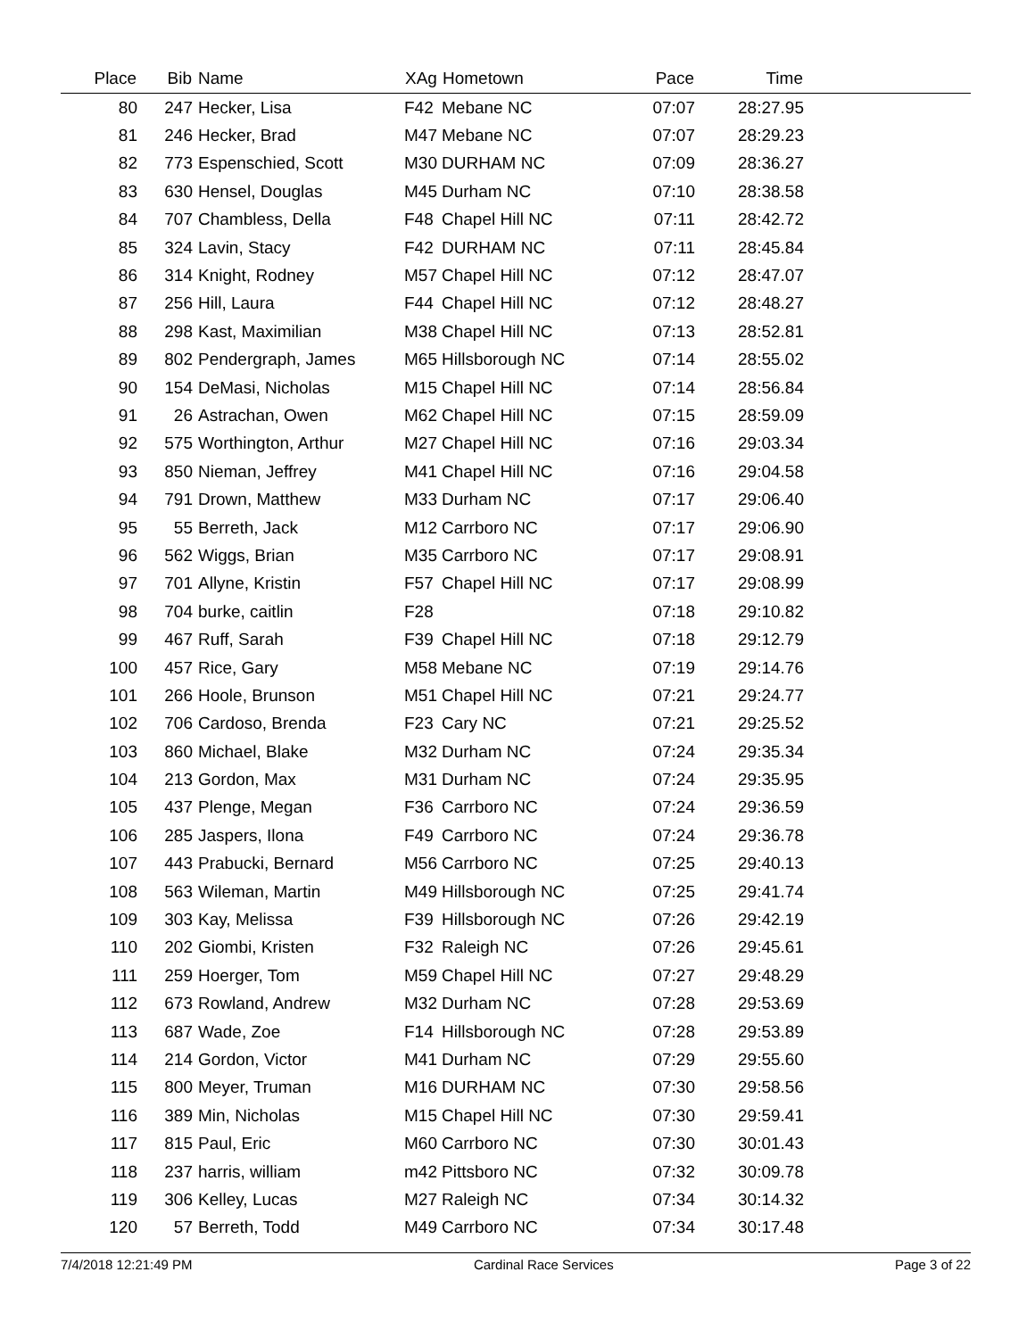| Place | Bib | Name | XAg | Hometown | Pace | Time | |
| --- | --- | --- | --- | --- | --- | --- | --- |
| 80 | 247 | Hecker, Lisa | F42 | Mebane NC | 07:07 | 28:27.95 | |
| 81 | 246 | Hecker, Brad | M47 | Mebane NC | 07:07 | 28:29.23 | |
| 82 | 773 | Espenschied, Scott | M30 | DURHAM NC | 07:09 | 28:36.27 | |
| 83 | 630 | Hensel, Douglas | M45 | Durham NC | 07:10 | 28:38.58 | |
| 84 | 707 | Chambless, Della | F48 | Chapel Hill NC | 07:11 | 28:42.72 | |
| 85 | 324 | Lavin, Stacy | F42 | DURHAM NC | 07:11 | 28:45.84 | |
| 86 | 314 | Knight, Rodney | M57 | Chapel Hill NC | 07:12 | 28:47.07 | |
| 87 | 256 | Hill, Laura | F44 | Chapel Hill NC | 07:12 | 28:48.27 | |
| 88 | 298 | Kast, Maximilian | M38 | Chapel Hill NC | 07:13 | 28:52.81 | |
| 89 | 802 | Pendergraph, James | M65 | Hillsborough NC | 07:14 | 28:55.02 | |
| 90 | 154 | DeMasi, Nicholas | M15 | Chapel Hill NC | 07:14 | 28:56.84 | |
| 91 | 26 | Astrachan, Owen | M62 | Chapel Hill NC | 07:15 | 28:59.09 | |
| 92 | 575 | Worthington, Arthur | M27 | Chapel Hill NC | 07:16 | 29:03.34 | |
| 93 | 850 | Nieman, Jeffrey | M41 | Chapel Hill NC | 07:16 | 29:04.58 | |
| 94 | 791 | Drown, Matthew | M33 | Durham NC | 07:17 | 29:06.40 | |
| 95 | 55 | Berreth, Jack | M12 | Carrboro NC | 07:17 | 29:06.90 | |
| 96 | 562 | Wiggs, Brian | M35 | Carrboro NC | 07:17 | 29:08.91 | |
| 97 | 701 | Allyne, Kristin | F57 | Chapel Hill NC | 07:17 | 29:08.99 | |
| 98 | 704 | burke, caitlin | F28 | | 07:18 | 29:10.82 | |
| 99 | 467 | Ruff, Sarah | F39 | Chapel Hill NC | 07:18 | 29:12.79 | |
| 100 | 457 | Rice, Gary | M58 | Mebane NC | 07:19 | 29:14.76 | |
| 101 | 266 | Hoole, Brunson | M51 | Chapel Hill NC | 07:21 | 29:24.77 | |
| 102 | 706 | Cardoso, Brenda | F23 | Cary NC | 07:21 | 29:25.52 | |
| 103 | 860 | Michael, Blake | M32 | Durham NC | 07:24 | 29:35.34 | |
| 104 | 213 | Gordon, Max | M31 | Durham NC | 07:24 | 29:35.95 | |
| 105 | 437 | Plenge, Megan | F36 | Carrboro NC | 07:24 | 29:36.59 | |
| 106 | 285 | Jaspers, Ilona | F49 | Carrboro NC | 07:24 | 29:36.78 | |
| 107 | 443 | Prabucki, Bernard | M56 | Carrboro NC | 07:25 | 29:40.13 | |
| 108 | 563 | Wileman, Martin | M49 | Hillsborough NC | 07:25 | 29:41.74 | |
| 109 | 303 | Kay, Melissa | F39 | Hillsborough NC | 07:26 | 29:42.19 | |
| 110 | 202 | Giombi, Kristen | F32 | Raleigh NC | 07:26 | 29:45.61 | |
| 111 | 259 | Hoerger, Tom | M59 | Chapel Hill NC | 07:27 | 29:48.29 | |
| 112 | 673 | Rowland, Andrew | M32 | Durham NC | 07:28 | 29:53.69 | |
| 113 | 687 | Wade, Zoe | F14 | Hillsborough NC | 07:28 | 29:53.89 | |
| 114 | 214 | Gordon, Victor | M41 | Durham NC | 07:29 | 29:55.60 | |
| 115 | 800 | Meyer, Truman | M16 | DURHAM NC | 07:30 | 29:58.56 | |
| 116 | 389 | Min, Nicholas | M15 | Chapel Hill NC | 07:30 | 29:59.41 | |
| 117 | 815 | Paul, Eric | M60 | Carrboro NC | 07:30 | 30:01.43 | |
| 118 | 237 | harris, william | m42 | Pittsboro NC | 07:32 | 30:09.78 | |
| 119 | 306 | Kelley, Lucas | M27 | Raleigh NC | 07:34 | 30:14.32 | |
| 120 | 57 | Berreth, Todd | M49 | Carrboro NC | 07:34 | 30:17.48 | |
7/4/2018 12:21:49 PM Cardinal Race Services Page 3 of 22